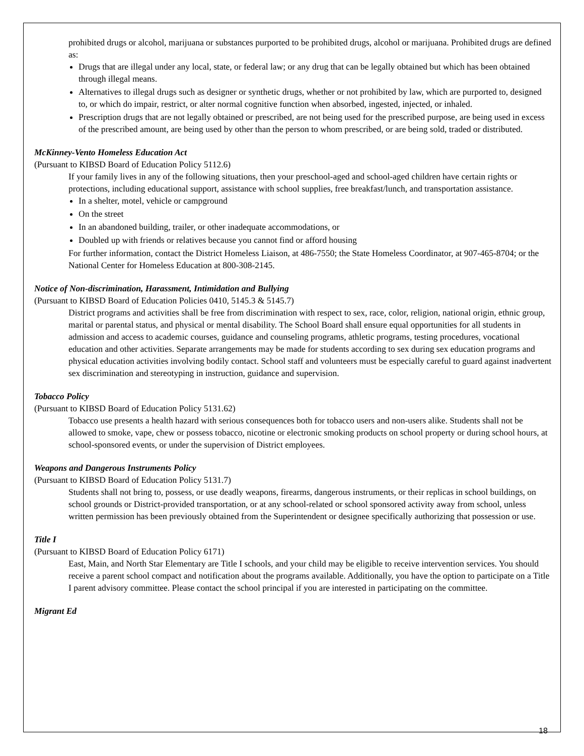prohibited drugs or alcohol, marijuana or substances purported to be prohibited drugs, alcohol or marijuana. Prohibited drugs are defined as:
Drugs that are illegal under any local, state, or federal law; or any drug that can be legally obtained but which has been obtained through illegal means.
Alternatives to illegal drugs such as designer or synthetic drugs, whether or not prohibited by law, which are purported to, designed to, or which do impair, restrict, or alter normal cognitive function when absorbed, ingested, injected, or inhaled.
Prescription drugs that are not legally obtained or prescribed, are not being used for the prescribed purpose, are being used in excess of the prescribed amount, are being used by other than the person to whom prescribed, or are being sold, traded or distributed.
McKinney-Vento Homeless Education Act
(Pursuant to KIBSD Board of Education Policy 5112.6)
If your family lives in any of the following situations, then your preschool-aged and school-aged children have certain rights or protections, including educational support, assistance with school supplies, free breakfast/lunch, and transportation assistance.
In a shelter, motel, vehicle or campground
On the street
In an abandoned building, trailer, or other inadequate accommodations, or
Doubled up with friends or relatives because you cannot find or afford housing
For further information, contact the District Homeless Liaison, at 486-7550; the State Homeless Coordinator, at 907-465-8704; or the National Center for Homeless Education at 800-308-2145.
Notice of Non-discrimination, Harassment, Intimidation and Bullying
(Pursuant to KIBSD Board of Education Policies 0410, 5145.3 & 5145.7)
District programs and activities shall be free from discrimination with respect to sex, race, color, religion, national origin, ethnic group, marital or parental status, and physical or mental disability. The School Board shall ensure equal opportunities for all students in admission and access to academic courses, guidance and counseling programs, athletic programs, testing procedures, vocational education and other activities. Separate arrangements may be made for students according to sex during sex education programs and physical education activities involving bodily contact. School staff and volunteers must be especially careful to guard against inadvertent sex discrimination and stereotyping in instruction, guidance and supervision.
Tobacco Policy
(Pursuant to KIBSD Board of Education Policy 5131.62)
Tobacco use presents a health hazard with serious consequences both for tobacco users and non-users alike. Students shall not be allowed to smoke, vape, chew or possess tobacco, nicotine or electronic smoking products on school property or during school hours, at school-sponsored events, or under the supervision of District employees.
Weapons and Dangerous Instruments Policy
(Pursuant to KIBSD Board of Education Policy 5131.7)
Students shall not bring to, possess, or use deadly weapons, firearms, dangerous instruments, or their replicas in school buildings, on school grounds or District-provided transportation, or at any school-related or school sponsored activity away from school, unless written permission has been previously obtained from the Superintendent or designee specifically authorizing that possession or use.
Title I
(Pursuant to KIBSD Board of Education Policy 6171)
East, Main, and North Star Elementary are Title I schools, and your child may be eligible to receive intervention services. You should receive a parent school compact and notification about the programs available. Additionally, you have the option to participate on a Title I parent advisory committee. Please contact the school principal if you are interested in participating on the committee.
Migrant Ed
18